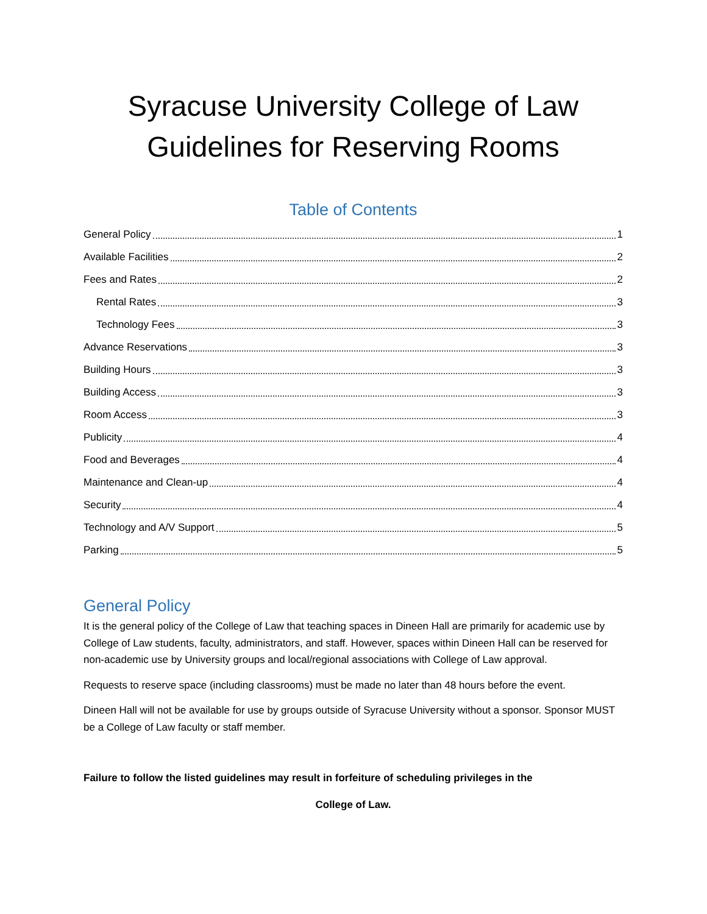Syracuse University College of Law
Guidelines for Reserving Rooms
Table of Contents
General Policy 1
Available Facilities 2
Fees and Rates 2
Rental Rates 3
Technology Fees 3
Advance Reservations 3
Building Hours 3
Building Access 3
Room Access 3
Publicity 4
Food and Beverages 4
Maintenance and Clean-up 4
Security 4
Technology and A/V Support 5
Parking 5
General Policy
It is the general policy of the College of Law that teaching spaces in Dineen Hall are primarily for academic use by College of Law students, faculty, administrators, and staff. However, spaces within Dineen Hall can be reserved for non-academic use by University groups and local/regional associations with College of Law approval.
Requests to reserve space (including classrooms) must be made no later than 48 hours before the event.
Dineen Hall will not be available for use by groups outside of Syracuse University without a sponsor. Sponsor MUST be a College of Law faculty or staff member.
Failure to follow the listed guidelines may result in forfeiture of scheduling privileges in the
College of Law.